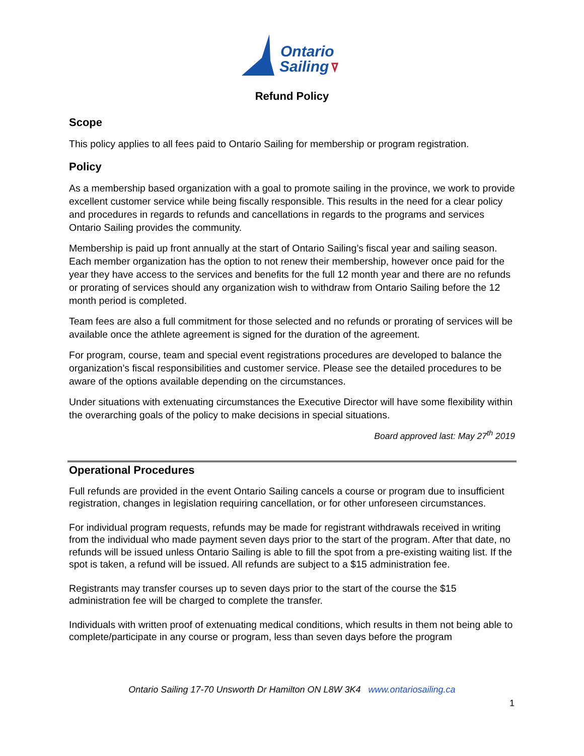Ontario
Sailing
Refund Policy
Scope
This policy applies to all fees paid to Ontario Sailing for membership or program registration.
Policy
As a membership based organization with a goal to promote sailing in the province, we work to provide excellent customer service while being fiscally responsible. This results in the need for a clear policy and procedures in regards to refunds and cancellations in regards to the programs and services Ontario Sailing provides the community.
Membership is paid up front annually at the start of Ontario Sailing’s fiscal year and sailing season. Each member organization has the option to not renew their membership, however once paid for the year they have access to the services and benefits for the full 12 month year and there are no refunds or prorating of services should any organization wish to withdraw from Ontario Sailing before the 12 month period is completed.
Team fees are also a full commitment for those selected and no refunds or prorating of services will be available once the athlete agreement is signed for the duration of the agreement.
For program, course, team and special event registrations procedures are developed to balance the organization’s fiscal responsibilities and customer service. Please see the detailed procedures to be aware of the options available depending on the circumstances.
Under situations with extenuating circumstances the Executive Director will have some flexibility within the overarching goals of the policy to make decisions in special situations.
Board approved last: May 27<sup>th</sup> 2019
Operational Procedures
Full refunds are provided in the event Ontario Sailing cancels a course or program due to insufficient registration, changes in legislation requiring cancellation, or for other unforeseen circumstances.
For individual program requests, refunds may be made for registrant withdrawals received in writing from the individual who made payment seven days prior to the start of the program. After that date, no refunds will be issued unless Ontario Sailing is able to fill the spot from a pre-existing waiting list. If the spot is taken, a refund will be issued. All refunds are subject to a $15 administration fee.
Registrants may transfer courses up to seven days prior to the start of the course the $15 administration fee will be charged to complete the transfer.
Individuals with written proof of extenuating medical conditions, which results in them not being able to complete/participate in any course or program, less than seven days before the program
Ontario Sailing 17-70 Unsworth Dr Hamilton ON L8W 3K4 www.ontariosailing.ca
1